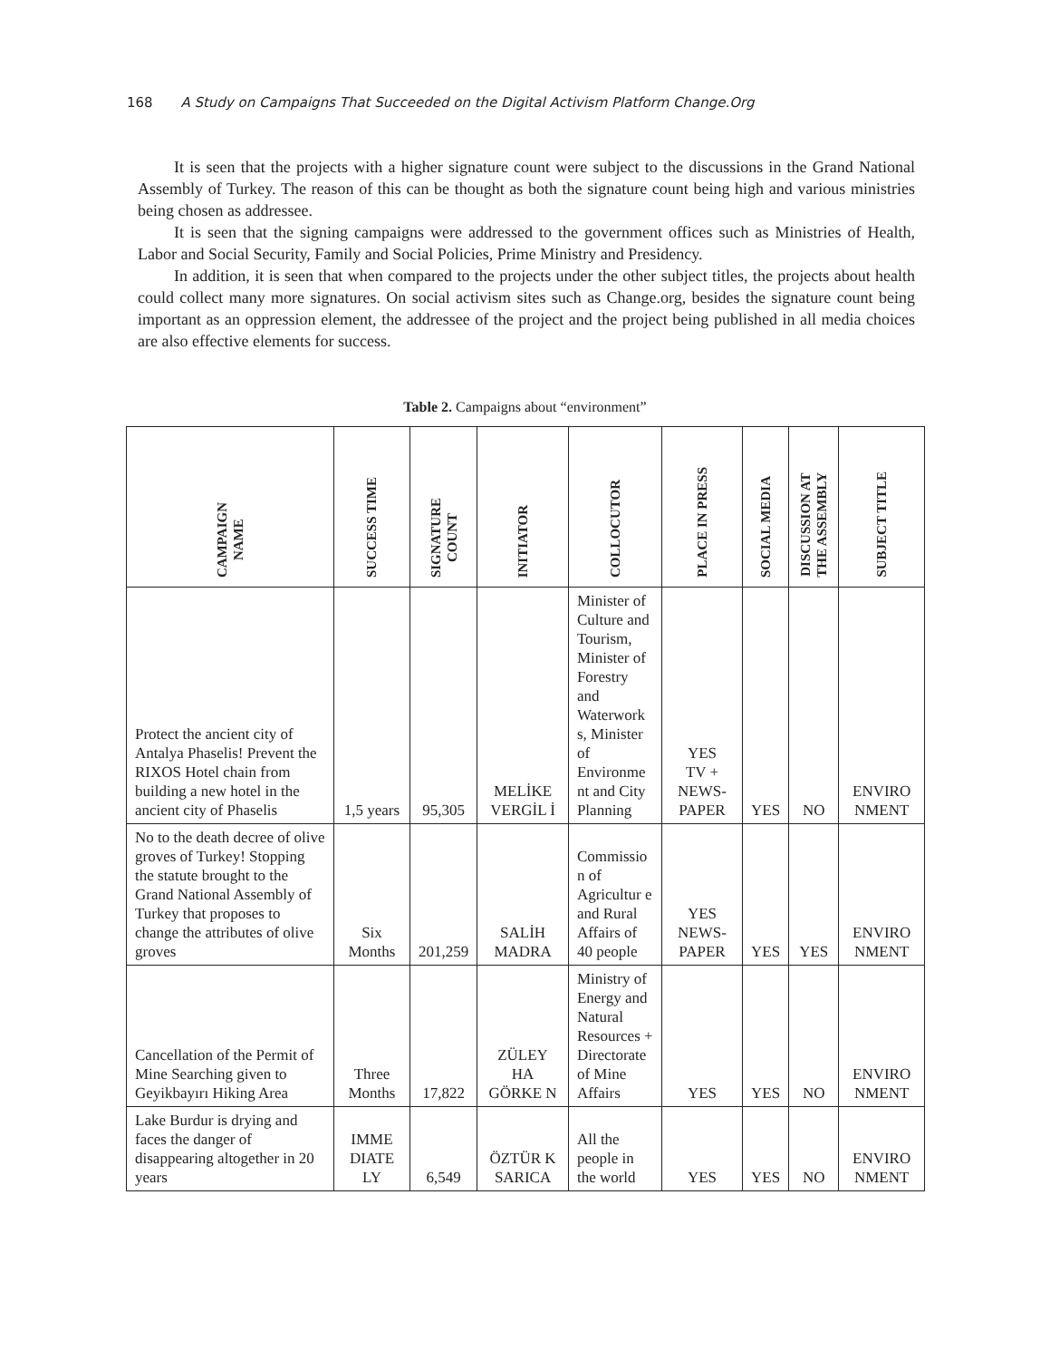168 A Study on Campaigns That Succeeded on the Digital Activism Platform Change.Org
It is seen that the projects with a higher signature count were subject to the discussions in the Grand National Assembly of Turkey. The reason of this can be thought as both the signature count being high and various ministries being chosen as addressee.
It is seen that the signing campaigns were addressed to the government offices such as Ministries of Health, Labor and Social Security, Family and Social Policies, Prime Ministry and Presidency.
In addition, it is seen that when compared to the projects under the other subject titles, the projects about health could collect many more signatures. On social activism sites such as Change.org, besides the signature count being important as an oppression element, the addressee of the project and the project being published in all media choices are also effective elements for success.
Table 2. Campaigns about “environment”
| CAMPAIGN NAME | SUCCESS TIME | SIGNATURE COUNT | INITIATOR | COLLOCUTOR | PLACE IN PRESS | SOCIAL MEDIA | DISCUSSION AT THE ASSEMBLY | SUBJECT TITLE |
| --- | --- | --- | --- | --- | --- | --- | --- | --- |
| Protect the ancient city of Antalya Phaselis! Prevent the RIXOS Hotel chain from building a new hotel in the ancient city of Phaselis | 1,5 years | 95,305 | MELİKE VERGİL İ | Minister of Culture and Tourism, Minister of Forestry and Waterwork s, Minister of Environme nt and City Planning | YES TV + NEWS-PAPER | YES | NO | ENVIRO NMENT |
| No to the death decree of olive groves of Turkey! Stopping the statute brought to the Grand National Assembly of Turkey that proposes to change the attributes of olive groves | Six Months | 201,259 | SALİH MADRA | Commissio n of Agricultur e and Rural Affairs of 40 people | YES NEWS-PAPER | YES | YES | ENVIRO NMENT |
| Cancellation of the Permit of Mine Searching given to Geyikbayırı Hiking Area | Three Months | 17,822 | ZÜLEY HA GÖRKE N | Ministry of Energy and Natural Resources + Directorate of Mine Affairs | YES | YES | NO | ENVIRO NMENT |
| Lake Burdur is drying and faces the danger of disappearing altogether in 20 years | IMME DIATE LY | 6,549 | ÖZTÜR K SARICA | All the people in the world | YES | YES | NO | ENVIRO NMENT |